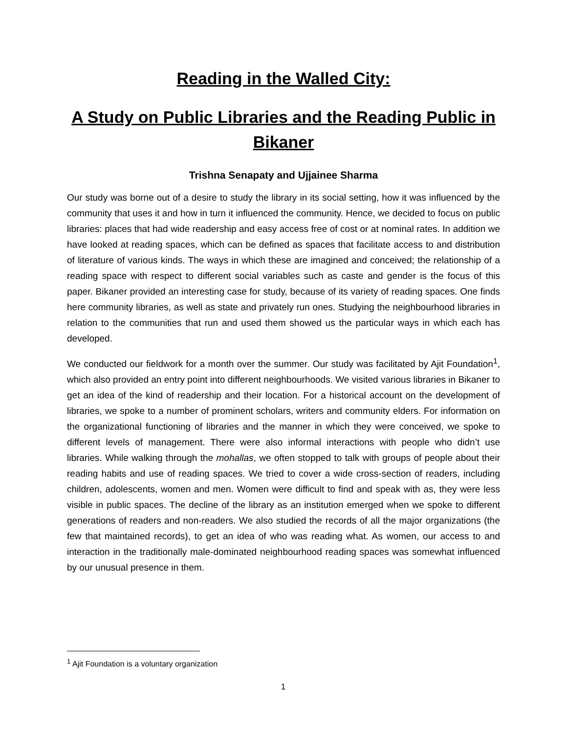Reading in the Walled City:
A Study on Public Libraries and the Reading Public in Bikaner
Trishna Senapaty and Ujjainee Sharma
Our study was borne out of a desire to study the library in its social setting, how it was influenced by the community that uses it and how in turn it influenced the community. Hence, we decided to focus on public libraries: places that had wide readership and easy access free of cost or at nominal rates. In addition we have looked at reading spaces, which can be defined as spaces that facilitate access to and distribution of literature of various kinds. The ways in which these are imagined and conceived; the relationship of a reading space with respect to different social variables such as caste and gender is the focus of this paper. Bikaner provided an interesting case for study, because of its variety of reading spaces. One finds here community libraries, as well as state and privately run ones. Studying the neighbourhood libraries in relation to the communities that run and used them showed us the particular ways in which each has developed.
We conducted our fieldwork for a month over the summer. Our study was facilitated by Ajit Foundation<sup>1</sup>, which also provided an entry point into different neighbourhoods. We visited various libraries in Bikaner to get an idea of the kind of readership and their location. For a historical account on the development of libraries, we spoke to a number of prominent scholars, writers and community elders. For information on the organizational functioning of libraries and the manner in which they were conceived, we spoke to different levels of management. There were also informal interactions with people who didn’t use libraries. While walking through the mohallas, we often stopped to talk with groups of people about their reading habits and use of reading spaces. We tried to cover a wide cross-section of readers, including children, adolescents, women and men. Women were difficult to find and speak with as, they were less visible in public spaces. The decline of the library as an institution emerged when we spoke to different generations of readers and non-readers. We also studied the records of all the major organizations (the few that maintained records), to get an idea of who was reading what. As women, our access to and interaction in the traditionally male-dominated neighbourhood reading spaces was somewhat influenced by our unusual presence in them.
<sup>1</sup> Ajit Foundation is a voluntary organization
1